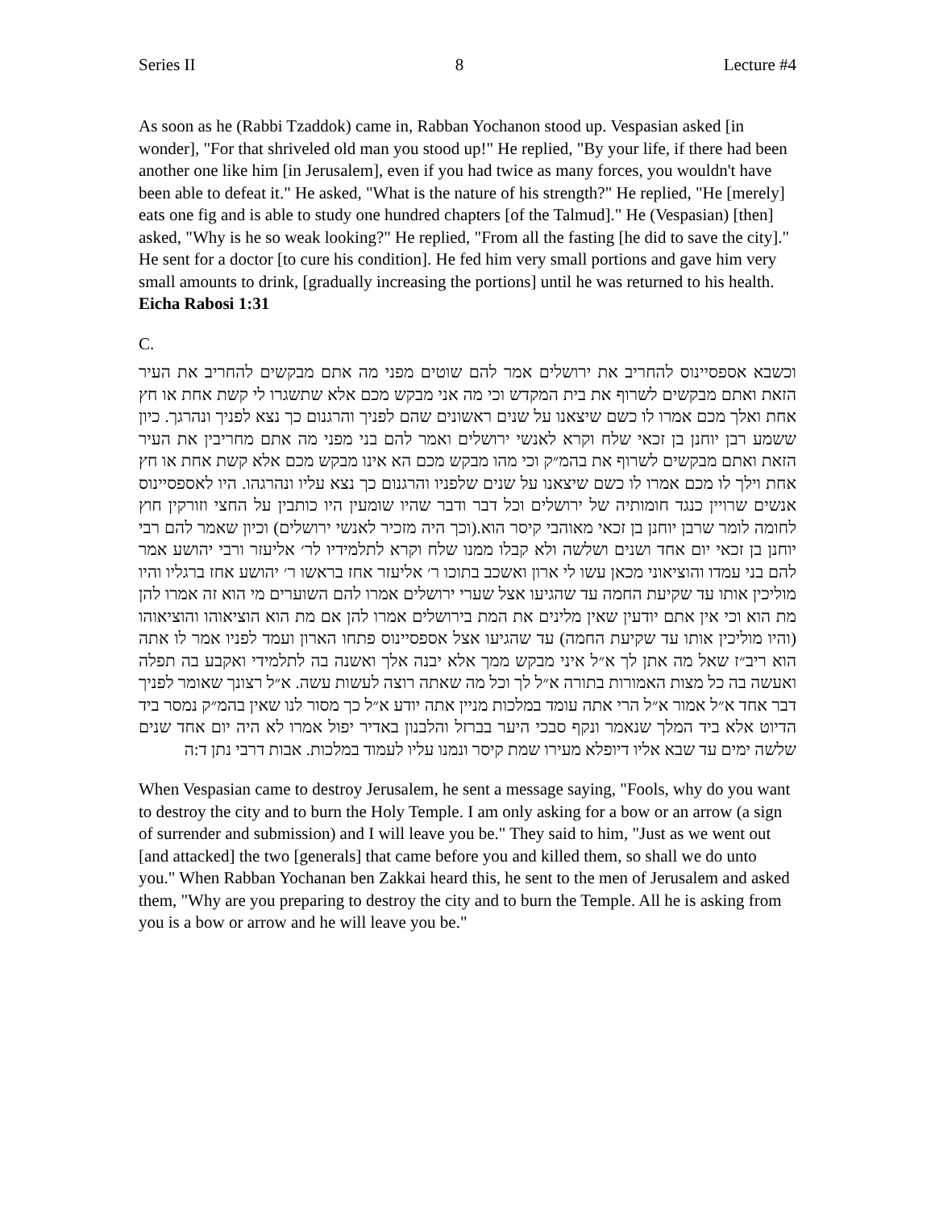Series II 8 Lecture #4
As soon as he (Rabbi Tzaddok) came in, Rabban Yochanon stood up. Vespasian asked [in wonder], "For that shriveled old man you stood up!" He replied, "By your life, if there had been another one like him [in Jerusalem], even if you had twice as many forces, you wouldn't have been able to defeat it." He asked, "What is the nature of his strength?" He replied, "He [merely] eats one fig and is able to study one hundred chapters [of the Talmud]." He (Vespasian) [then] asked, "Why is he so weak looking?" He replied, "From all the fasting [he did to save the city]." He sent for a doctor [to cure his condition]. He fed him very small portions and gave him very small amounts to drink, [gradually increasing the portions] until he was returned to his health. Eicha Rabosi 1:31
C.
וכשבא אספסיינוס להחריב את ירושלים אמר להם שוטים מפני מה אתם מבקשים להחריב את העיר הזאת ואתם מבקשים לשרוף את בית המקדש וכי מה אני מבקש מכם אלא שתשגרו לי קשת אחת או חץ אחת ואלך מכם אמרו לו כשם שיצאנו על שנים ראשונים שהם לפניך והרגנום כך נצא לפניך ונהרגך. כיון ששמע רבן יוחנן בן זכאי שלח וקרא לאנשי ירושלים ואמר להם בני מפני מה אתם מחריבין את העיר הזאת ואתם מבקשים לשרוף את בהמ״ק וכי מהו מבקש מכם הא אינו מבקש מכם אלא קשת אחת או חץ אחת וילך לו מכם אמרו לו כשם שיצאנו על שנים שלפניו והרגנום כך נצא עליו ונהרגהו. היו לאספסיינוס אנשים שרויין כנגד חומותיה של ירושלים וכל דבר ודבר שהיו שומעין היו כותבין על החצי וזורקין חוץ לחומה לומר שרבן יוחנן בן זכאי מאוהבי קיסר הוא.(וכך היה מזכיר לאנשי ירושלים) וכיון שאמר להם רבי יוחנן בן זכאי יום אחד ושנים ושלשה ולא קבלו ממנו שלח וקרא לתלמידיו לר׳ אליעזר ורבי יהושע אמר להם בני עמדו והוציאוני מכאן עשו לי ארון ואשכב בתוכו ר׳ אליעזר אחז בראשו ר׳ יהושע אחז ברגליו והיו מוליכין אותו עד שקיעת החמה עד שהגיעו אצל שערי ירושלים אמרו להם השוערים מי הוא זה אמרו להן מת הוא וכי אין אתם יודעין שאין מלינים את המת בירושלים אמרו להן אם מת הוא הוציאוהו והוציאוהו (והיו מוליכין אותו עד שקיעת החמה) עד שהגיעו אצל אספסיינוס פתחו הארון ועמד לפניו אמר לו אתה הוא ריב״ז שאל מה אתן לך א״ל איני מבקש ממך אלא יבנה אלך ואשנה בה לתלמידי ואקבע בה תפלה ואעשה בה כל מצות האמורות בתורה א״ל לך וכל מה שאתה רוצה לעשות עשה. א״ל רצונך שאומר לפניך דבר אחד א״ל אמור א״ל הרי אתה עומד במלכות מניין אתה יודע א״ל כך מסור לנו שאין בהמ״ק נמסר ביד הדיוט אלא ביד המלך שנאמר ונקף סבכי היער בברזל והלבנון באדיר יפול אמרו לא היה יום אחד שנים שלשה ימים עד שבא אליו דיופלא מעירו שמת קיסר ונמנו עליו לעמוד במלכות. אבות דרבי נתן ד:ה
When Vespasian came to destroy Jerusalem, he sent a message saying, "Fools, why do you want to destroy the city and to burn the Holy Temple. I am only asking for a bow or an arrow (a sign of surrender and submission) and I will leave you be." They said to him, "Just as we went out [and attacked] the two [generals] that came before you and killed them, so shall we do unto you." When Rabban Yochanan ben Zakkai heard this, he sent to the men of Jerusalem and asked them, "Why are you preparing to destroy the city and to burn the Temple. All he is asking from you is a bow or arrow and he will leave you be."